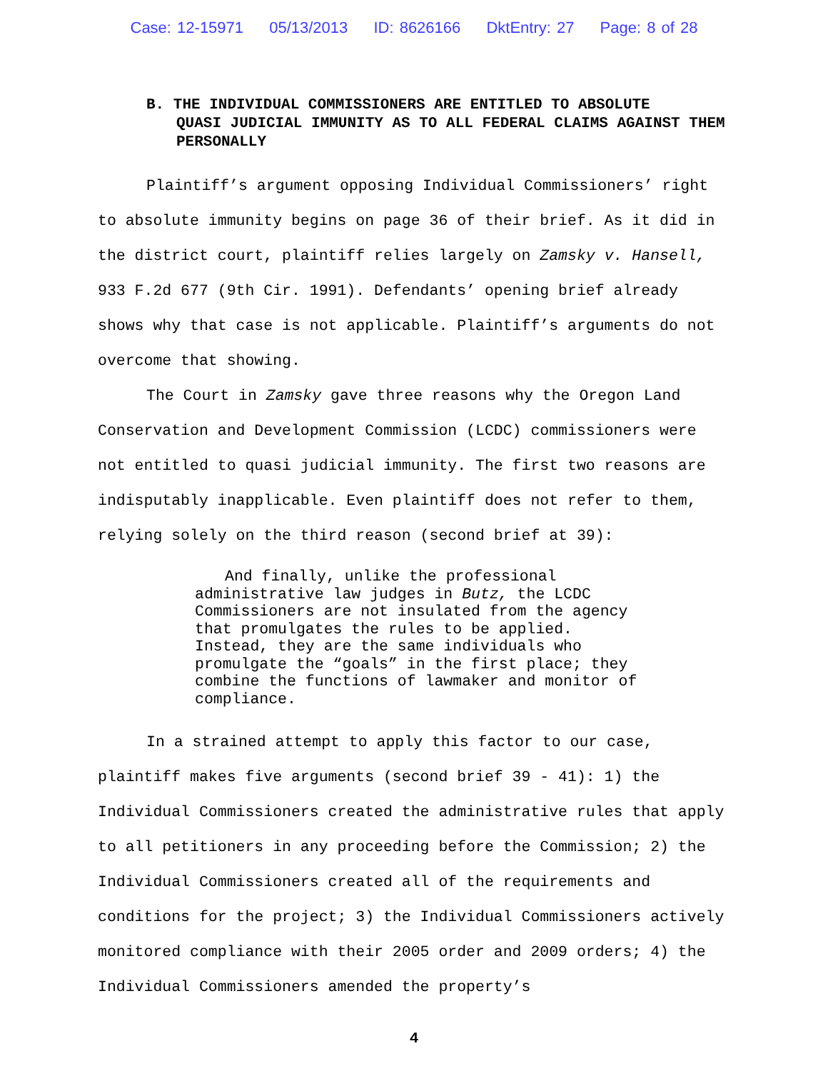Case: 12-15971 05/13/2013 ID: 8626166 DktEntry: 27 Page: 8 of 28
B. THE INDIVIDUAL COMMISSIONERS ARE ENTITLED TO ABSOLUTE
QUASI JUDICIAL IMMUNITY AS TO ALL FEDERAL CLAIMS AGAINST THEM PERSONALLY
Plaintiff’s argument opposing Individual Commissioners’ right to absolute immunity begins on page 36 of their brief. As it did in the district court, plaintiff relies largely on Zamsky v. Hansell, 933 F.2d 677 (9th Cir. 1991). Defendants’ opening brief already shows why that case is not applicable. Plaintiff’s arguments do not overcome that showing.
The Court in Zamsky gave three reasons why the Oregon Land Conservation and Development Commission (LCDC) commissioners were not entitled to quasi judicial immunity. The first two reasons are indisputably inapplicable. Even plaintiff does not refer to them, relying solely on the third reason (second brief at 39):
And finally, unlike the professional administrative law judges in Butz, the LCDC Commissioners are not insulated from the agency that promulgates the rules to be applied. Instead, they are the same individuals who promulgate the “goals” in the first place; they combine the functions of lawmaker and monitor of compliance.
In a strained attempt to apply this factor to our case, plaintiff makes five arguments (second brief 39 - 41): 1) the Individual Commissioners created the administrative rules that apply to all petitioners in any proceeding before the Commission; 2) the Individual Commissioners created all of the requirements and conditions for the project; 3) the Individual Commissioners actively monitored compliance with their 2005 order and 2009 orders; 4) the Individual Commissioners amended the property’s
4